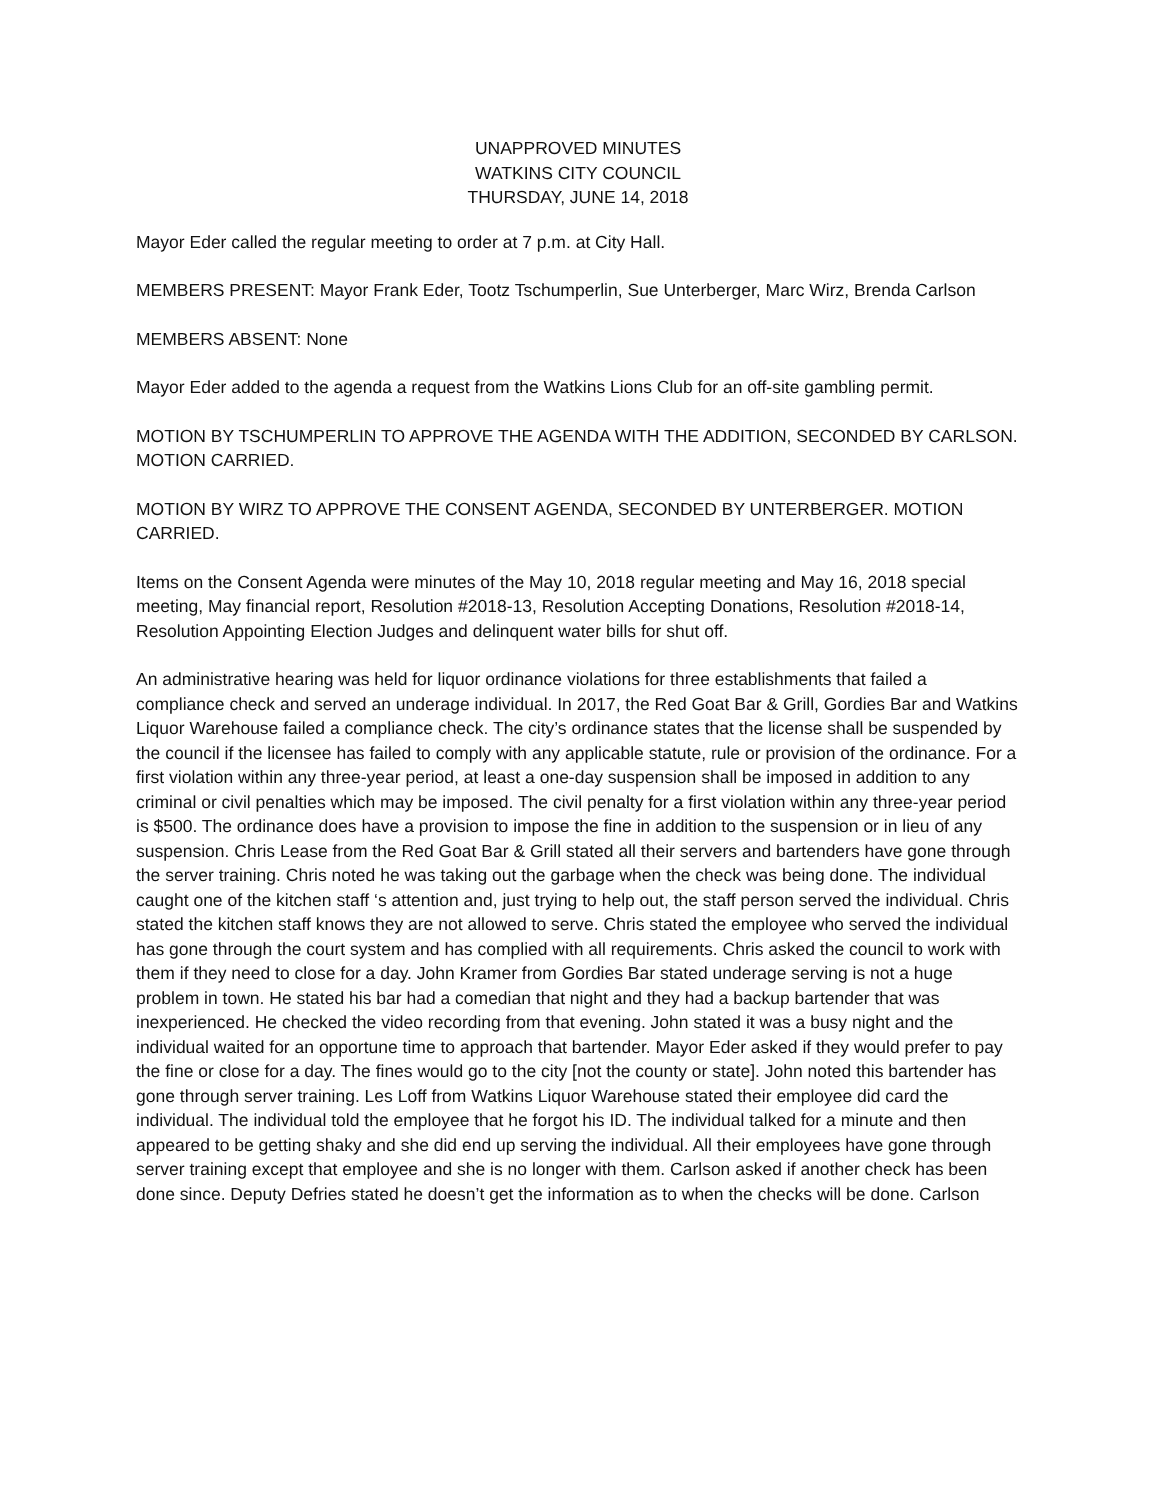UNAPPROVED MINUTES
WATKINS CITY COUNCIL
THURSDAY, JUNE 14, 2018
Mayor Eder called the regular meeting to order at 7 p.m. at City Hall.
MEMBERS PRESENT: Mayor Frank Eder, Tootz Tschumperlin, Sue Unterberger, Marc Wirz, Brenda Carlson
MEMBERS ABSENT: None
Mayor Eder added to the agenda a request from the Watkins Lions Club for an off-site gambling permit.
MOTION BY TSCHUMPERLIN TO APPROVE THE AGENDA WITH THE ADDITION, SECONDED BY CARLSON. MOTION CARRIED.
MOTION BY WIRZ TO APPROVE THE CONSENT AGENDA, SECONDED BY UNTERBERGER. MOTION CARRIED.
Items on the Consent Agenda were minutes of the May 10, 2018 regular meeting and May 16, 2018 special meeting, May financial report, Resolution #2018-13, Resolution Accepting Donations, Resolution #2018-14, Resolution Appointing Election Judges and delinquent water bills for shut off.
An administrative hearing was held for liquor ordinance violations for three establishments that failed a compliance check and served an underage individual. In 2017, the Red Goat Bar & Grill, Gordies Bar and Watkins Liquor Warehouse failed a compliance check. The city’s ordinance states that the license shall be suspended by the council if the licensee has failed to comply with any applicable statute, rule or provision of the ordinance. For a first violation within any three-year period, at least a one-day suspension shall be imposed in addition to any criminal or civil penalties which may be imposed. The civil penalty for a first violation within any three-year period is $500. The ordinance does have a provision to impose the fine in addition to the suspension or in lieu of any suspension. Chris Lease from the Red Goat Bar & Grill stated all their servers and bartenders have gone through the server training. Chris noted he was taking out the garbage when the check was being done. The individual caught one of the kitchen staff ‘s attention and, just trying to help out, the staff person served the individual. Chris stated the kitchen staff knows they are not allowed to serve. Chris stated the employee who served the individual has gone through the court system and has complied with all requirements. Chris asked the council to work with them if they need to close for a day. John Kramer from Gordies Bar stated underage serving is not a huge problem in town. He stated his bar had a comedian that night and they had a backup bartender that was inexperienced. He checked the video recording from that evening. John stated it was a busy night and the individual waited for an opportune time to approach that bartender. Mayor Eder asked if they would prefer to pay the fine or close for a day. The fines would go to the city [not the county or state]. John noted this bartender has gone through server training. Les Loff from Watkins Liquor Warehouse stated their employee did card the individual. The individual told the employee that he forgot his ID. The individual talked for a minute and then appeared to be getting shaky and she did end up serving the individual. All their employees have gone through server training except that employee and she is no longer with them. Carlson asked if another check has been done since. Deputy Defries stated he doesn’t get the information as to when the checks will be done. Carlson